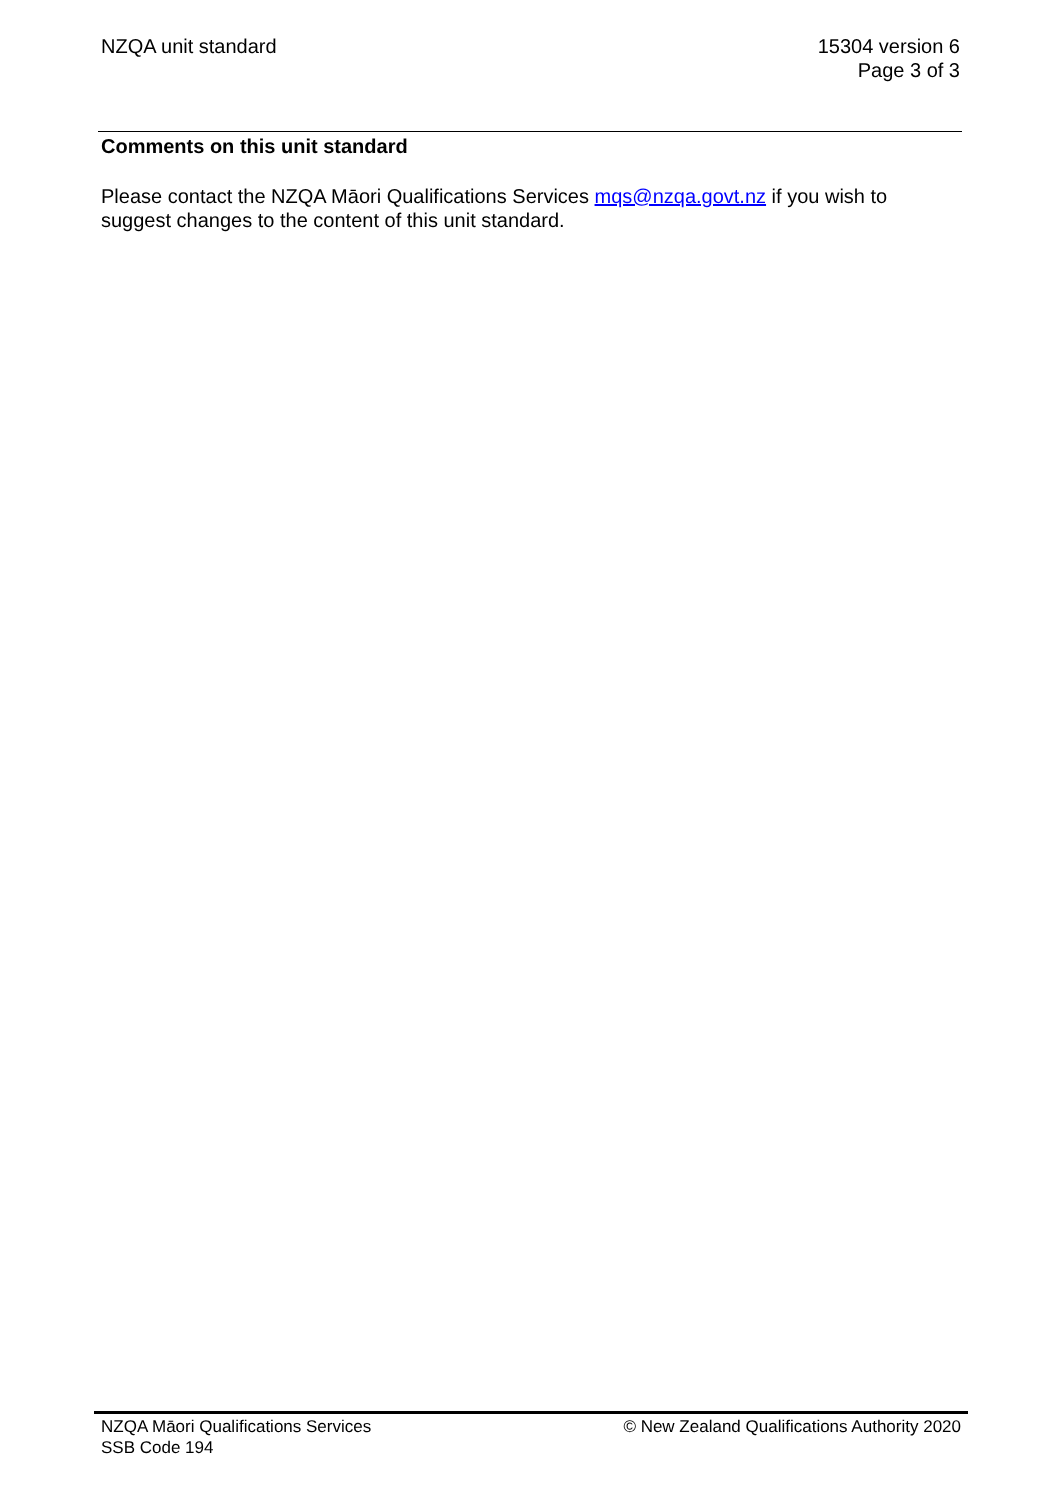NZQA unit standard 15304 version 6
Page 3 of 3
Comments on this unit standard
Please contact the NZQA Māori Qualifications Services mqs@nzqa.govt.nz if you wish to suggest changes to the content of this unit standard.
NZQA Māori Qualifications Services
SSB Code 194
© New Zealand Qualifications Authority 2020